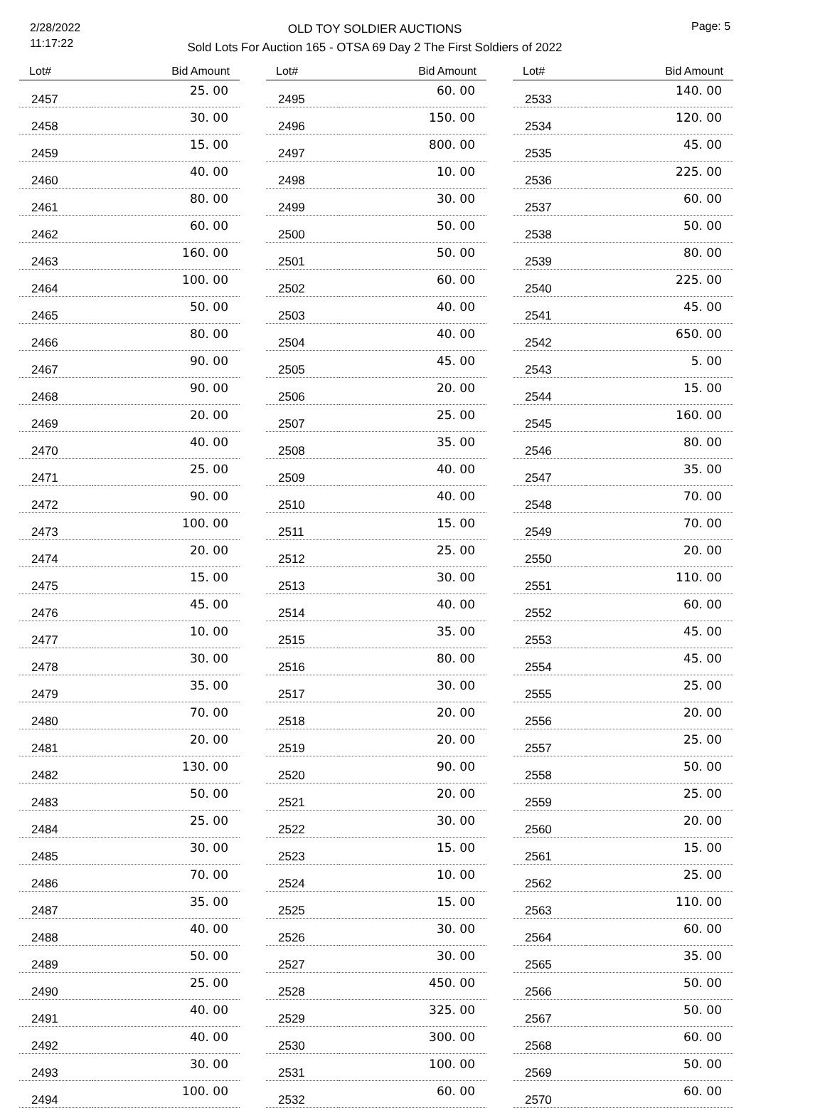2/28/2022
11:17:22
OLD TOY SOLDIER AUCTIONS
Sold Lots For Auction 165 - OTSA 69 Day 2 The First Soldiers of 2022
Page: 5
| Lot# | Bid Amount |
| --- | --- |
| 2457 | 25. 00 |
| 2458 | 30. 00 |
| 2459 | 15. 00 |
| 2460 | 40. 00 |
| 2461 | 80. 00 |
| 2462 | 60. 00 |
| 2463 | 160. 00 |
| 2464 | 100. 00 |
| 2465 | 50. 00 |
| 2466 | 80. 00 |
| 2467 | 90. 00 |
| 2468 | 90. 00 |
| 2469 | 20. 00 |
| 2470 | 40. 00 |
| 2471 | 25. 00 |
| 2472 | 90. 00 |
| 2473 | 100. 00 |
| 2474 | 20. 00 |
| 2475 | 15. 00 |
| 2476 | 45. 00 |
| 2477 | 10. 00 |
| 2478 | 30. 00 |
| 2479 | 35. 00 |
| 2480 | 70. 00 |
| 2481 | 20. 00 |
| 2482 | 130. 00 |
| 2483 | 50. 00 |
| 2484 | 25. 00 |
| 2485 | 30. 00 |
| 2486 | 70. 00 |
| 2487 | 35. 00 |
| 2488 | 40. 00 |
| 2489 | 50. 00 |
| 2490 | 25. 00 |
| 2491 | 40. 00 |
| 2492 | 40. 00 |
| 2493 | 30. 00 |
| 2494 | 100. 00 |
| Lot# | Bid Amount |
| --- | --- |
| 2495 | 60. 00 |
| 2496 | 150. 00 |
| 2497 | 800. 00 |
| 2498 | 10. 00 |
| 2499 | 30. 00 |
| 2500 | 50. 00 |
| 2501 | 50. 00 |
| 2502 | 60. 00 |
| 2503 | 40. 00 |
| 2504 | 40. 00 |
| 2505 | 45. 00 |
| 2506 | 20. 00 |
| 2507 | 25. 00 |
| 2508 | 35. 00 |
| 2509 | 40. 00 |
| 2510 | 40. 00 |
| 2511 | 15. 00 |
| 2512 | 25. 00 |
| 2513 | 30. 00 |
| 2514 | 40. 00 |
| 2515 | 35. 00 |
| 2516 | 80. 00 |
| 2517 | 30. 00 |
| 2518 | 20. 00 |
| 2519 | 20. 00 |
| 2520 | 90. 00 |
| 2521 | 20. 00 |
| 2522 | 30. 00 |
| 2523 | 15. 00 |
| 2524 | 10. 00 |
| 2525 | 15. 00 |
| 2526 | 30. 00 |
| 2527 | 30. 00 |
| 2528 | 450. 00 |
| 2529 | 325. 00 |
| 2530 | 300. 00 |
| 2531 | 100. 00 |
| 2532 | 60. 00 |
| Lot# | Bid Amount |
| --- | --- |
| 2533 | 140. 00 |
| 2534 | 120. 00 |
| 2535 | 45. 00 |
| 2536 | 225. 00 |
| 2537 | 60. 00 |
| 2538 | 50. 00 |
| 2539 | 80. 00 |
| 2540 | 225. 00 |
| 2541 | 45. 00 |
| 2542 | 650. 00 |
| 2543 | 5. 00 |
| 2544 | 15. 00 |
| 2545 | 160. 00 |
| 2546 | 80. 00 |
| 2547 | 35. 00 |
| 2548 | 70. 00 |
| 2549 | 70. 00 |
| 2550 | 20. 00 |
| 2551 | 110. 00 |
| 2552 | 60. 00 |
| 2553 | 45. 00 |
| 2554 | 45. 00 |
| 2555 | 25. 00 |
| 2556 | 20. 00 |
| 2557 | 25. 00 |
| 2558 | 50. 00 |
| 2559 | 25. 00 |
| 2560 | 20. 00 |
| 2561 | 15. 00 |
| 2562 | 25. 00 |
| 2563 | 110. 00 |
| 2564 | 60. 00 |
| 2565 | 35. 00 |
| 2566 | 50. 00 |
| 2567 | 50. 00 |
| 2568 | 60. 00 |
| 2569 | 50. 00 |
| 2570 | 60. 00 |